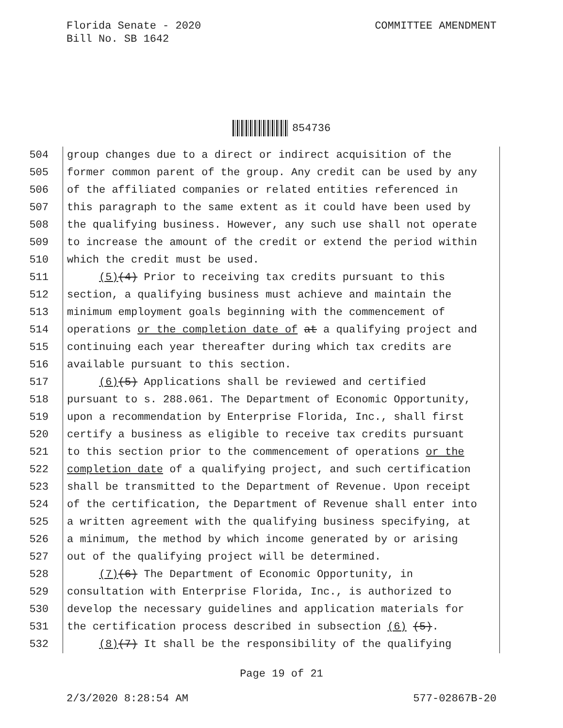Florida Senate - 2020
Bill No. SB 1642
COMMITTEE AMENDMENT
854736
504 group changes due to a direct or indirect acquisition of the
505 former common parent of the group. Any credit can be used by any
506 of the affiliated companies or related entities referenced in
507 this paragraph to the same extent as it could have been used by
508 the qualifying business. However, any such use shall not operate
509 to increase the amount of the credit or extend the period within
510 which the credit must be used.
511 (5)(4) Prior to receiving tax credits pursuant to this
512 section, a qualifying business must achieve and maintain the
513 minimum employment goals beginning with the commencement of
514 operations or the completion date of at a qualifying project and
515 continuing each year thereafter during which tax credits are
516 available pursuant to this section.
517 (6)(5) Applications shall be reviewed and certified
518 pursuant to s. 288.061. The Department of Economic Opportunity,
519 upon a recommendation by Enterprise Florida, Inc., shall first
520 certify a business as eligible to receive tax credits pursuant
521 to this section prior to the commencement of operations or the
522 completion date of a qualifying project, and such certification
523 shall be transmitted to the Department of Revenue. Upon receipt
524 of the certification, the Department of Revenue shall enter into
525 a written agreement with the qualifying business specifying, at
526 a minimum, the method by which income generated by or arising
527 out of the qualifying project will be determined.
528 (7)(6) The Department of Economic Opportunity, in
529 consultation with Enterprise Florida, Inc., is authorized to
530 develop the necessary guidelines and application materials for
531 the certification process described in subsection (6) (5).
532 (8)(7) It shall be the responsibility of the qualifying
Page 19 of 21
2/3/2020 8:28:54 AM 577-02867B-20